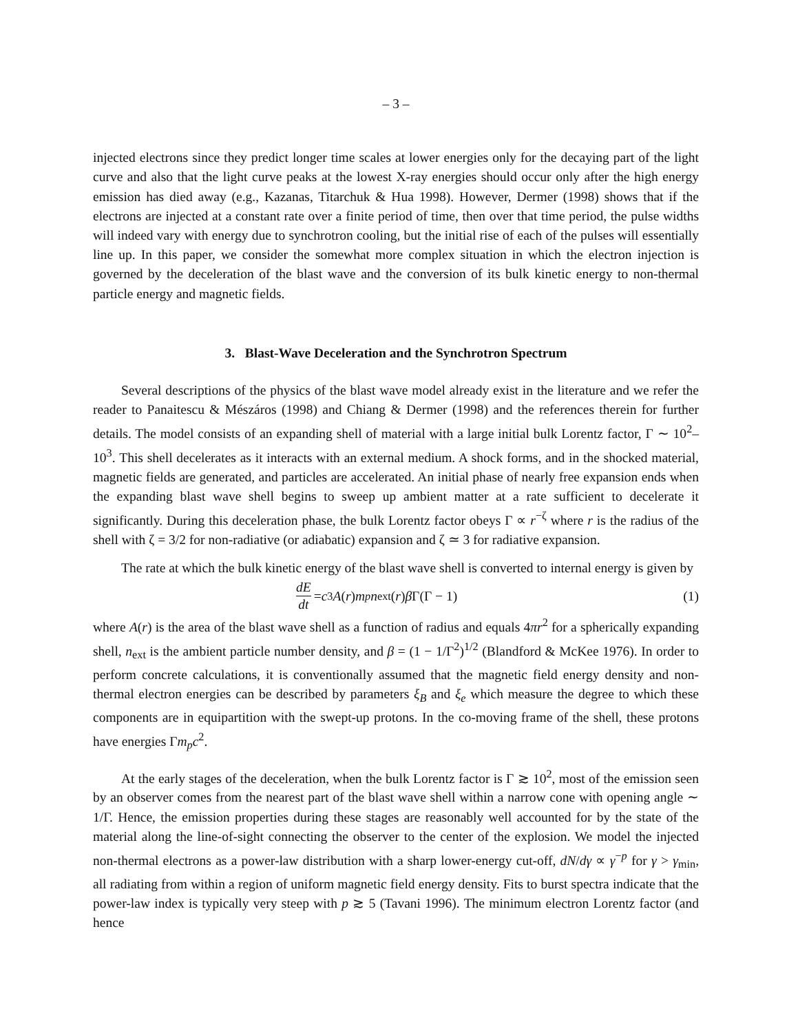– 3 –
injected electrons since they predict longer time scales at lower energies only for the decaying part of the light curve and also that the light curve peaks at the lowest X-ray energies should occur only after the high energy emission has died away (e.g., Kazanas, Titarchuk & Hua 1998). However, Dermer (1998) shows that if the electrons are injected at a constant rate over a finite period of time, then over that time period, the pulse widths will indeed vary with energy due to synchrotron cooling, but the initial rise of each of the pulses will essentially line up. In this paper, we consider the somewhat more complex situation in which the electron injection is governed by the deceleration of the blast wave and the conversion of its bulk kinetic energy to non-thermal particle energy and magnetic fields.
3. Blast-Wave Deceleration and the Synchrotron Spectrum
Several descriptions of the physics of the blast wave model already exist in the literature and we refer the reader to Panaitescu & Mészáros (1998) and Chiang & Dermer (1998) and the references therein for further details. The model consists of an expanding shell of material with a large initial bulk Lorentz factor, Γ ∼ 10<sup>2</sup>–10<sup>3</sup>. This shell decelerates as it interacts with an external medium. A shock forms, and in the shocked material, magnetic fields are generated, and particles are accelerated. An initial phase of nearly free expansion ends when the expanding blast wave shell begins to sweep up ambient matter at a rate sufficient to decelerate it significantly. During this deceleration phase, the bulk Lorentz factor obeys Γ ∝ r<sup>−ζ</sup> where r is the radius of the shell with ζ = 3/2 for non-radiative (or adiabatic) expansion and ζ ≃ 3 for radiative expansion.
The rate at which the bulk kinetic energy of the blast wave shell is converted to internal energy is given by
dE dt = c<sup>3</sup> A (r) m<sub>p</sub> n<sub>ext</sub>(r) β Γ(Γ − 1)
(1)
where A(r) is the area of the blast wave shell as a function of radius and equals 4πr<sup>2</sup> for a spherically expanding shell, n<sub>ext</sub> is the ambient particle number density, and β = (1 − 1/Γ<sup>2</sup>)<sup>1/2</sup> (Blandford & McKee 1976). In order to perform concrete calculations, it is conventionally assumed that the magnetic field energy density and non-thermal electron energies can be described by parameters ξ<sub>B</sub> and ξ<sub>e</sub> which measure the degree to which these components are in equipartition with the swept-up protons. In the co-moving frame of the shell, these protons have energies Γm<sub>p</sub>c<sup>2</sup>.
At the early stages of the deceleration, when the bulk Lorentz factor is Γ ≳ 10<sup>2</sup>, most of the emission seen by an observer comes from the nearest part of the blast wave shell within a narrow cone with opening angle ∼ 1/Γ. Hence, the emission properties during these stages are reasonably well accounted for by the state of the material along the line-of-sight connecting the observer to the center of the explosion. We model the injected non-thermal electrons as a power-law distribution with a sharp lower-energy cut-off, dN/dγ ∝ γ<sup>−p</sup> for γ > γ<sub>min</sub>, all radiating from within a region of uniform magnetic field energy density. Fits to burst spectra indicate that the power-law index is typically very steep with p ≳ 5 (Tavani 1996). The minimum electron Lorentz factor (and hence